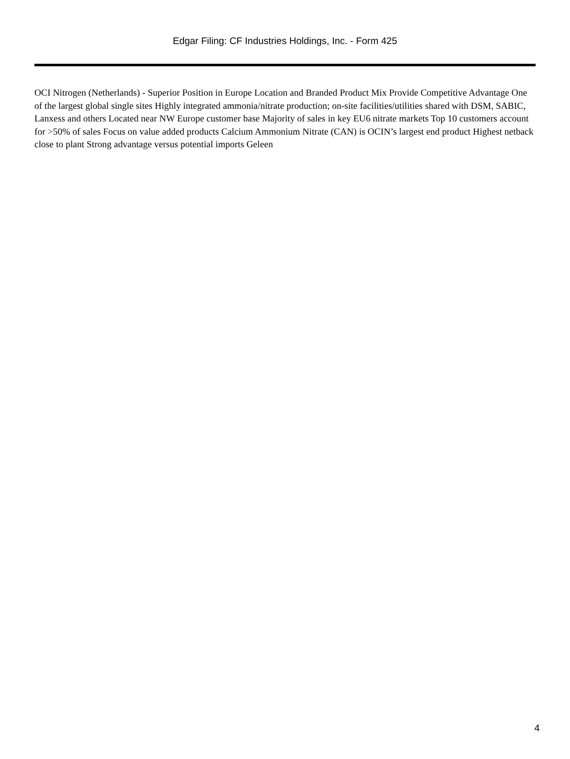Edgar Filing: CF Industries Holdings, Inc. - Form 425
OCI Nitrogen (Netherlands) - Superior Position in Europe Location and Branded Product Mix Provide Competitive Advantage One of the largest global single sites Highly integrated ammonia/nitrate production; on-site facilities/utilities shared with DSM, SABIC, Lanxess and others Located near NW Europe customer base Majority of sales in key EU6 nitrate markets Top 10 customers account for >50% of sales Focus on value added products Calcium Ammonium Nitrate (CAN) is OCIN’s largest end product Highest netback close to plant Strong advantage versus potential imports Geleen
4